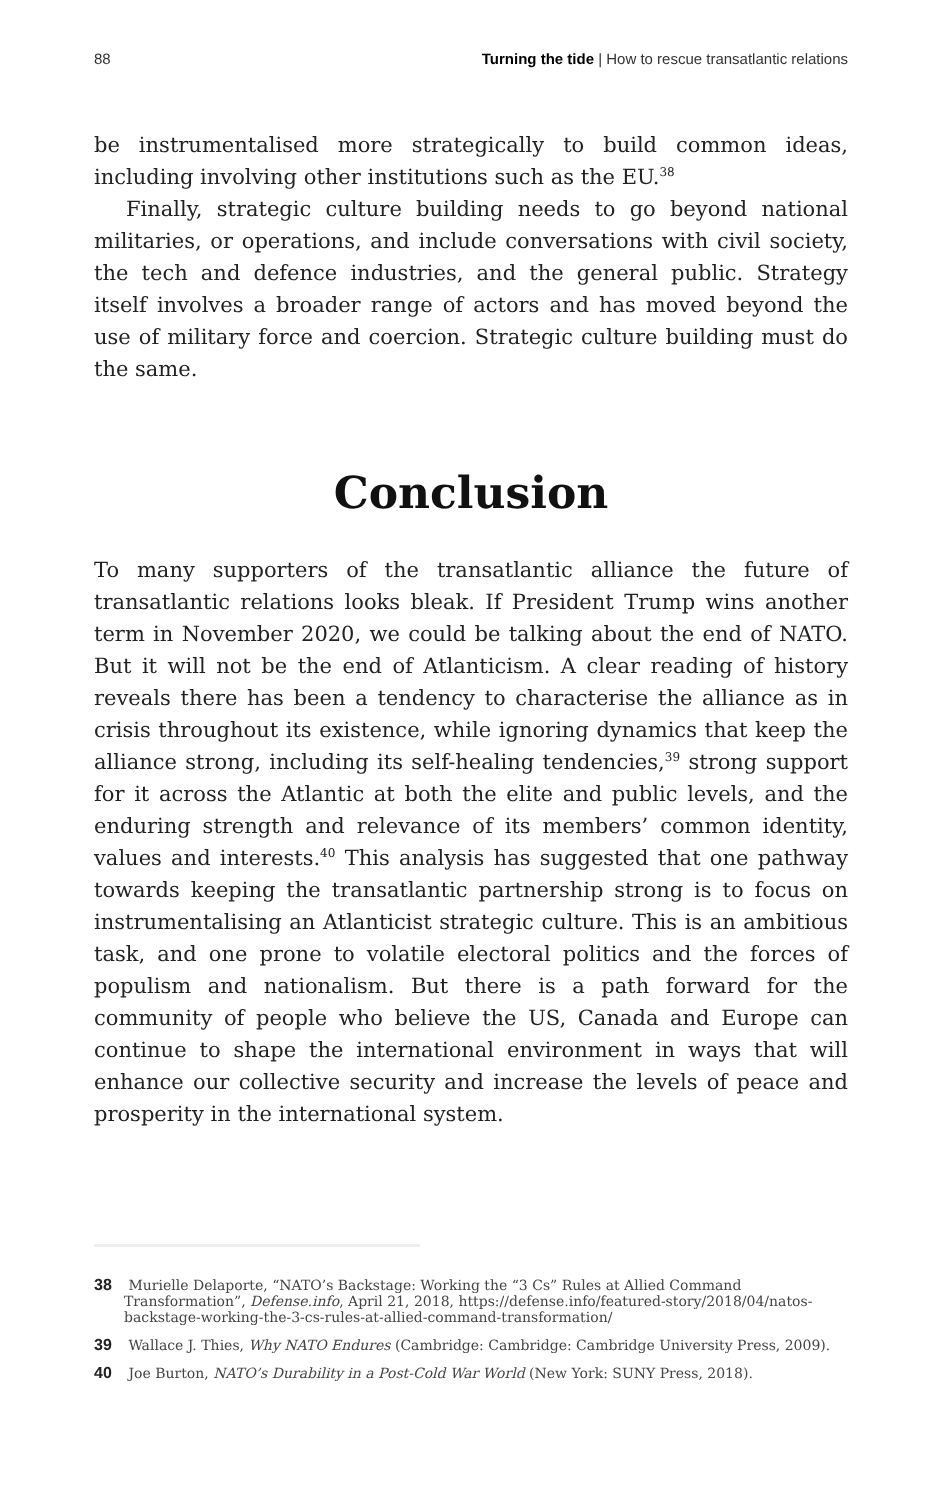88 Turning the tide | How to rescue transatlantic relations
be instrumentalised more strategically to build common ideas, including involving other institutions such as the EU.<sup>38</sup>
Finally, strategic culture building needs to go beyond national militaries, or operations, and include conversations with civil society, the tech and defence industries, and the general public. Strategy itself involves a broader range of actors and has moved beyond the use of military force and coercion. Strategic culture building must do the same.
Conclusion
To many supporters of the transatlantic alliance the future of transatlantic relations looks bleak. If President Trump wins another term in November 2020, we could be talking about the end of NATO. But it will not be the end of Atlanticism. A clear reading of history reveals there has been a tendency to characterise the alliance as in crisis throughout its existence, while ignoring dynamics that keep the alliance strong, including its self-healing tendencies,<sup>39</sup> strong support for it across the Atlantic at both the elite and public levels, and the enduring strength and relevance of its members’ common identity, values and interests.<sup>40</sup> This analysis has suggested that one pathway towards keeping the transatlantic partnership strong is to focus on instrumentalising an Atlanticist strategic culture. This is an ambitious task, and one prone to volatile electoral politics and the forces of populism and nationalism. But there is a path forward for the community of people who believe the US, Canada and Europe can continue to shape the international environment in ways that will enhance our collective security and increase the levels of peace and prosperity in the international system.
38 Murielle Delaporte, “NATO’s Backstage: Working the “3 Cs” Rules at Allied Command Transformation”, Defense.info, April 21, 2018, https://defense.info/featured-story/2018/04/natos-backstage-working-the-3-cs-rules-at-allied-command-transformation/
39 Wallace J. Thies, Why NATO Endures (Cambridge: Cambridge: Cambridge University Press, 2009).
40 Joe Burton, NATO’s Durability in a Post-Cold War World (New York: SUNY Press, 2018).